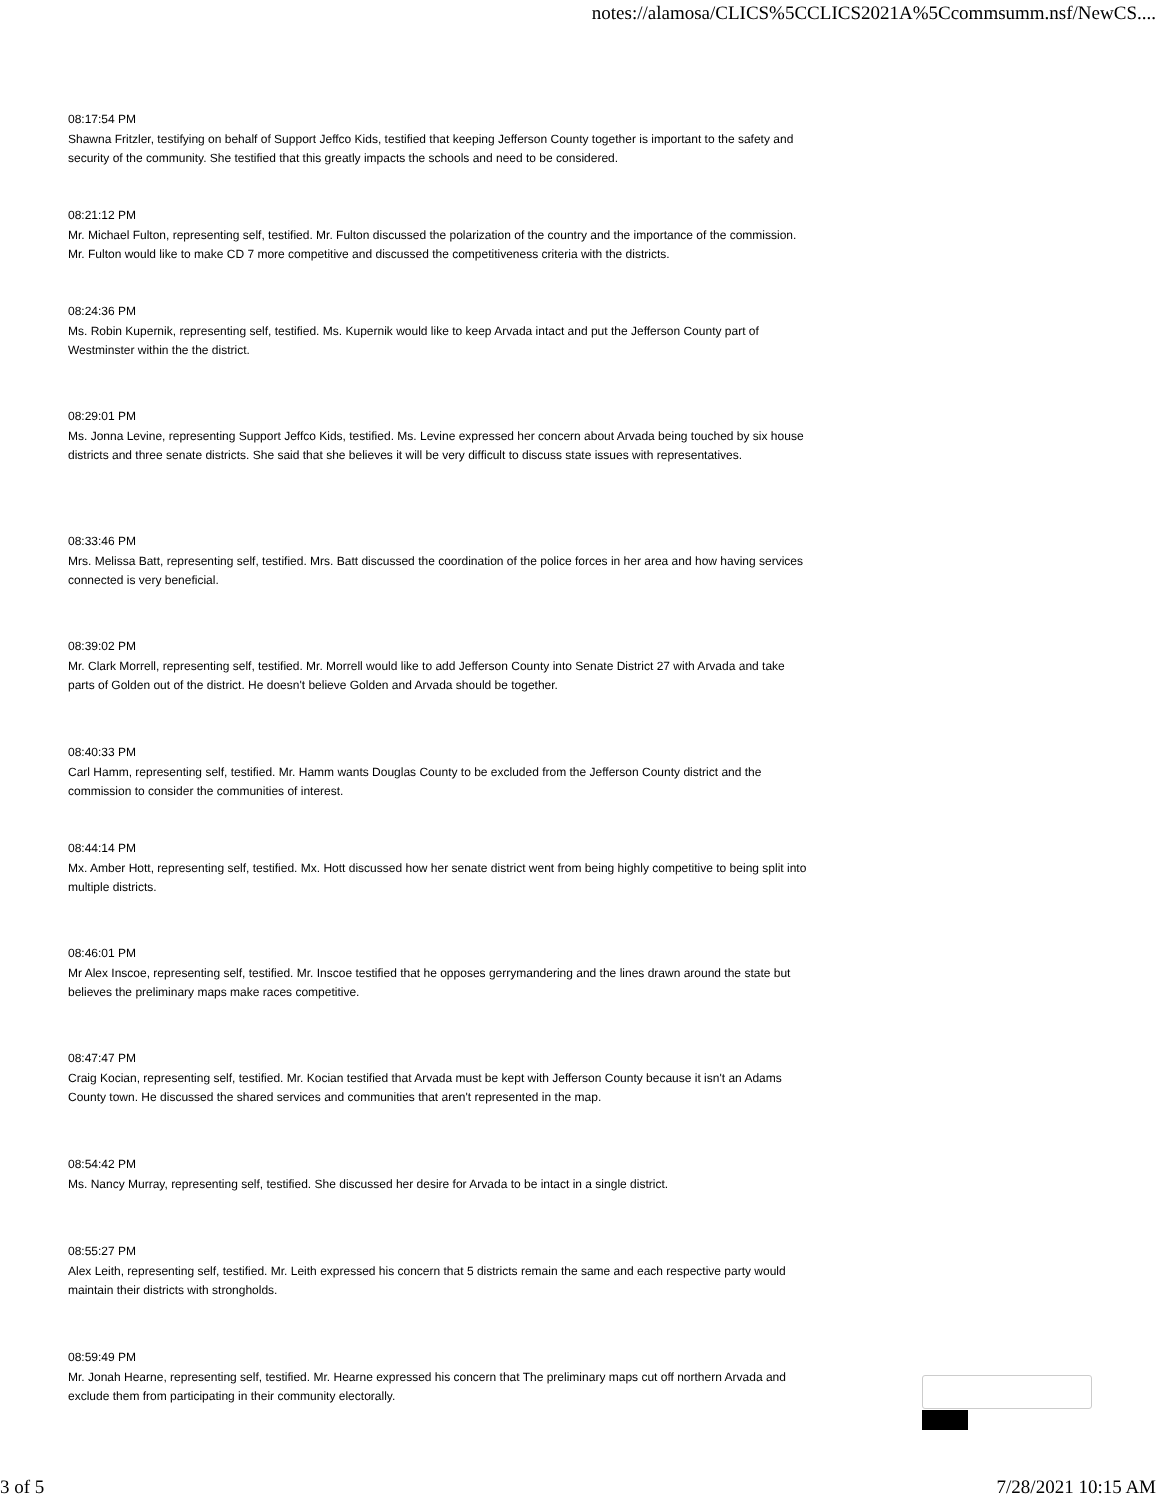notes://alamosa/CLICS%5CCLICS2021A%5Ccommsumm.nsf/NewCS....
08:17:54 PM
Shawna Fritzler, testifying on behalf of Support Jeffco Kids, testified that keeping Jefferson County together is important to the safety and security of the community. She testified that this greatly impacts the schools and need to be considered.
08:21:12 PM
Mr. Michael Fulton, representing self, testified. Mr. Fulton discussed the polarization of the country and the importance of the commission. Mr. Fulton would like to make CD 7 more competitive and discussed the competitiveness criteria with the districts.
08:24:36 PM
Ms. Robin Kupernik, representing self, testified. Ms. Kupernik would like to keep Arvada intact and put the Jefferson County part of Westminster within the the district.
08:29:01 PM
Ms. Jonna Levine, representing Support Jeffco Kids, testified. Ms. Levine expressed her concern about Arvada being touched by six house districts and three senate districts. She said that she believes it will be very difficult to discuss state issues with representatives.
08:33:46 PM
Mrs. Melissa Batt, representing self, testified. Mrs. Batt discussed the coordination of the police forces in her area and how having services connected is very beneficial.
08:39:02 PM
Mr. Clark Morrell, representing self, testified. Mr. Morrell would like to add Jefferson County into Senate District 27 with Arvada and take parts of Golden out of the district. He doesn't believe Golden and Arvada should be together.
08:40:33 PM
Carl Hamm, representing self, testified. Mr. Hamm wants Douglas County to be excluded from the Jefferson County district and the commission to consider the communities of interest.
08:44:14 PM
Mx. Amber Hott, representing self, testified. Mx. Hott discussed how her senate district went from being highly competitive to being split into multiple districts.
08:46:01 PM
Mr Alex Inscoe, representing self, testified. Mr. Inscoe testified that he opposes gerrymandering and the lines drawn around the state but believes the preliminary maps make races competitive.
08:47:47 PM
Craig Kocian, representing self, testified. Mr. Kocian testified that Arvada must be kept with Jefferson County because it isn't an Adams County town. He discussed the shared services and communities that aren't represented in the map.
08:54:42 PM
Ms. Nancy Murray, representing self, testified. She discussed her desire for Arvada to be intact in a single district.
08:55:27 PM
Alex Leith, representing self, testified. Mr. Leith expressed his concern that 5 districts remain the same and each respective party would maintain their districts with strongholds.
08:59:49 PM
Mr. Jonah Hearne, representing self, testified. Mr. Hearne expressed his concern that The preliminary maps cut off northern Arvada and exclude them from participating in their community electorally.
3 of 5 7/28/2021 10:15 AM